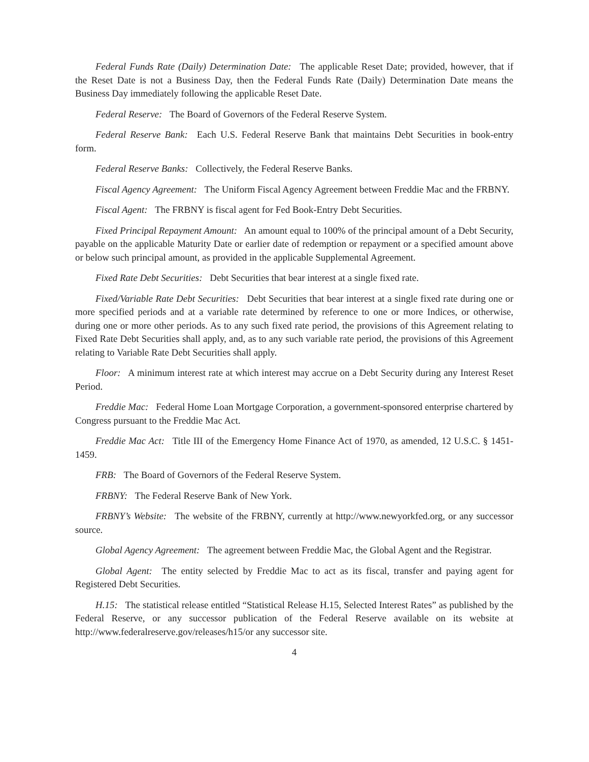Federal Funds Rate (Daily) Determination Date: The applicable Reset Date; provided, however, that if the Reset Date is not a Business Day, then the Federal Funds Rate (Daily) Determination Date means the Business Day immediately following the applicable Reset Date.
Federal Reserve: The Board of Governors of the Federal Reserve System.
Federal Reserve Bank: Each U.S. Federal Reserve Bank that maintains Debt Securities in book-entry form.
Federal Reserve Banks: Collectively, the Federal Reserve Banks.
Fiscal Agency Agreement: The Uniform Fiscal Agency Agreement between Freddie Mac and the FRBNY.
Fiscal Agent: The FRBNY is fiscal agent for Fed Book-Entry Debt Securities.
Fixed Principal Repayment Amount: An amount equal to 100% of the principal amount of a Debt Security, payable on the applicable Maturity Date or earlier date of redemption or repayment or a specified amount above or below such principal amount, as provided in the applicable Supplemental Agreement.
Fixed Rate Debt Securities: Debt Securities that bear interest at a single fixed rate.
Fixed/Variable Rate Debt Securities: Debt Securities that bear interest at a single fixed rate during one or more specified periods and at a variable rate determined by reference to one or more Indices, or otherwise, during one or more other periods. As to any such fixed rate period, the provisions of this Agreement relating to Fixed Rate Debt Securities shall apply, and, as to any such variable rate period, the provisions of this Agreement relating to Variable Rate Debt Securities shall apply.
Floor: A minimum interest rate at which interest may accrue on a Debt Security during any Interest Reset Period.
Freddie Mac: Federal Home Loan Mortgage Corporation, a government-sponsored enterprise chartered by Congress pursuant to the Freddie Mac Act.
Freddie Mac Act: Title III of the Emergency Home Finance Act of 1970, as amended, 12 U.S.C. § 1451-1459.
FRB: The Board of Governors of the Federal Reserve System.
FRBNY: The Federal Reserve Bank of New York.
FRBNY’s Website: The website of the FRBNY, currently at http://www.newyorkfed.org, or any successor source.
Global Agency Agreement: The agreement between Freddie Mac, the Global Agent and the Registrar.
Global Agent: The entity selected by Freddie Mac to act as its fiscal, transfer and paying agent for Registered Debt Securities.
H.15: The statistical release entitled “Statistical Release H.15, Selected Interest Rates” as published by the Federal Reserve, or any successor publication of the Federal Reserve available on its website at http://www.federalreserve.gov/releases/h15/or any successor site.
4